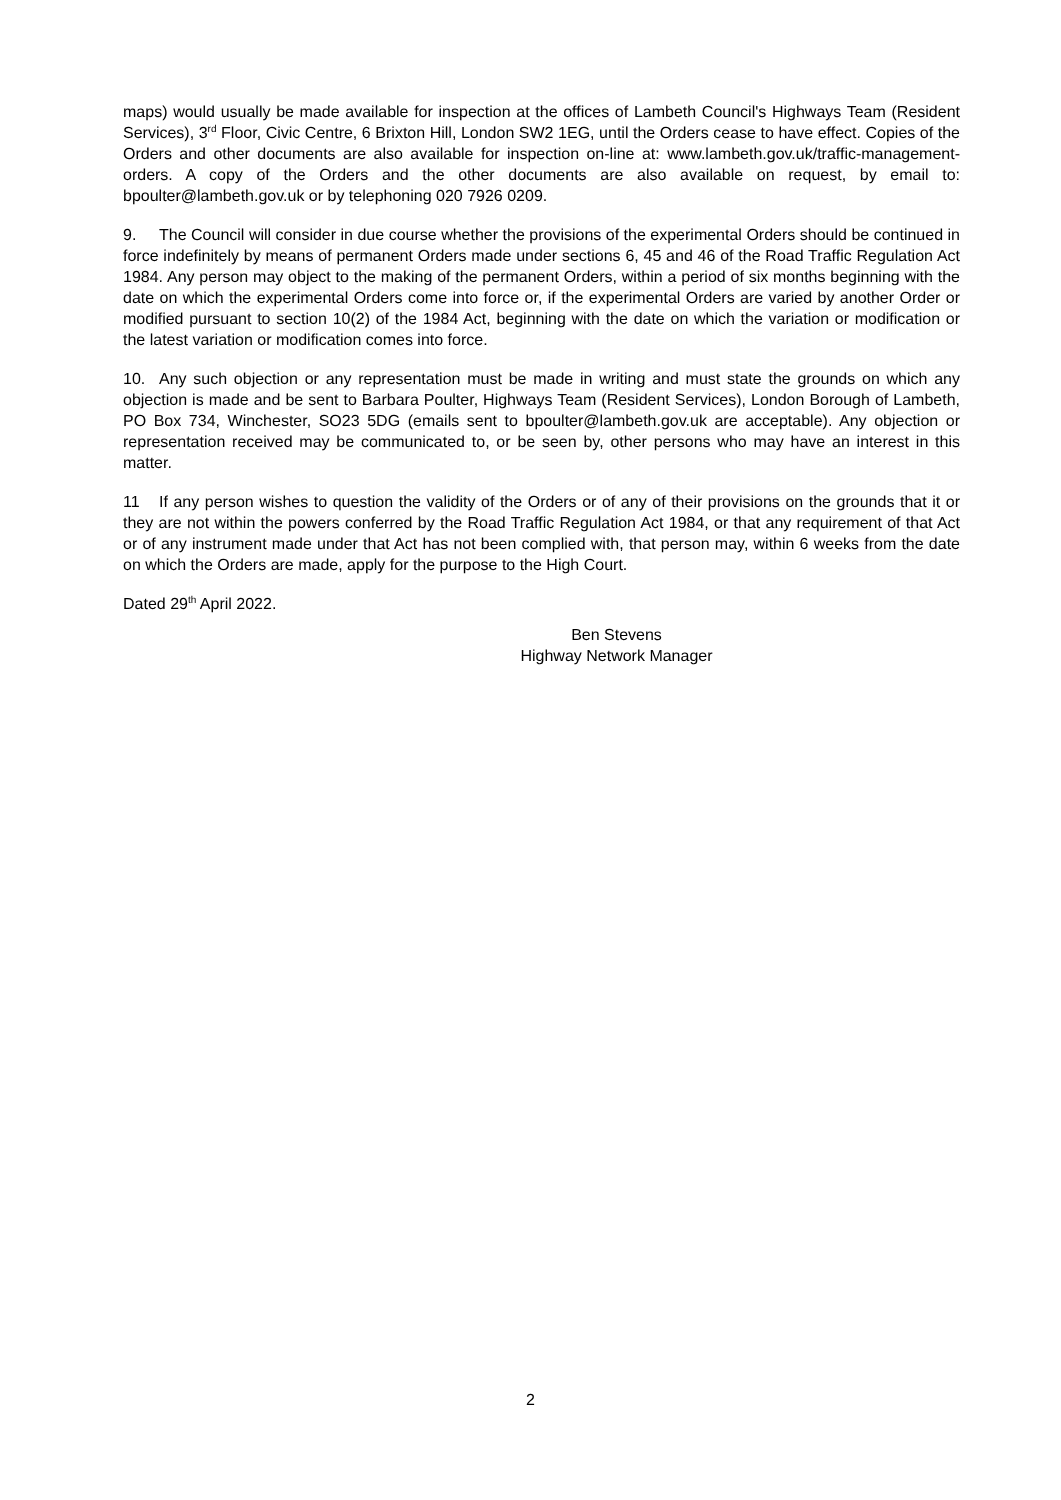maps) would usually be made available for inspection at the offices of Lambeth Council's Highways Team (Resident Services), 3<sup>rd</sup> Floor, Civic Centre, 6 Brixton Hill, London SW2 1EG, until the Orders cease to have effect. Copies of the Orders and other documents are also available for inspection on-line at: www.lambeth.gov.uk/traffic-management-orders. A copy of the Orders and the other documents are also available on request, by email to: bpoulter@lambeth.gov.uk or by telephoning 020 7926 0209.
9. The Council will consider in due course whether the provisions of the experimental Orders should be continued in force indefinitely by means of permanent Orders made under sections 6, 45 and 46 of the Road Traffic Regulation Act 1984. Any person may object to the making of the permanent Orders, within a period of six months beginning with the date on which the experimental Orders come into force or, if the experimental Orders are varied by another Order or modified pursuant to section 10(2) of the 1984 Act, beginning with the date on which the variation or modification or the latest variation or modification comes into force.
10. Any such objection or any representation must be made in writing and must state the grounds on which any objection is made and be sent to Barbara Poulter, Highways Team (Resident Services), London Borough of Lambeth, PO Box 734, Winchester, SO23 5DG (emails sent to bpoulter@lambeth.gov.uk are acceptable). Any objection or representation received may be communicated to, or be seen by, other persons who may have an interest in this matter.
11 If any person wishes to question the validity of the Orders or of any of their provisions on the grounds that it or they are not within the powers conferred by the Road Traffic Regulation Act 1984, or that any requirement of that Act or of any instrument made under that Act has not been complied with, that person may, within 6 weeks from the date on which the Orders are made, apply for the purpose to the High Court.
Dated 29<sup>th</sup> April 2022.
Ben Stevens
Highway Network Manager
2